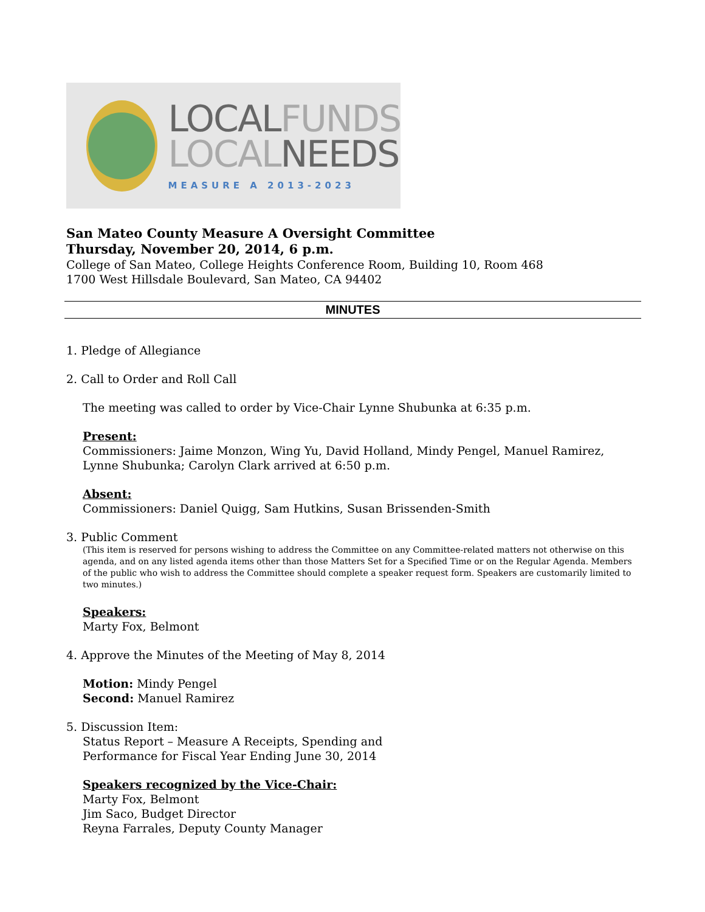LOCALFUNDS
LOCALNEEDS
MEASURE A 2013-2023
San Mateo County Measure A Oversight Committee
Thursday, November 20, 2014, 6 p.m.
College of San Mateo, College Heights Conference Room, Building 10, Room 468
1700 West Hillsdale Boulevard, San Mateo, CA 94402
MINUTES
1. Pledge of Allegiance
2. Call to Order and Roll Call
The meeting was called to order by Vice-Chair Lynne Shubunka at 6:35 p.m.
Present:
Commissioners: Jaime Monzon, Wing Yu, David Holland, Mindy Pengel, Manuel Ramirez, Lynne Shubunka; Carolyn Clark arrived at 6:50 p.m.
Absent:
Commissioners: Daniel Quigg, Sam Hutkins, Susan Brissenden-Smith
3. Public Comment
(This item is reserved for persons wishing to address the Committee on any Committee-related matters not otherwise on this agenda, and on any listed agenda items other than those Matters Set for a Specified Time or on the Regular Agenda. Members of the public who wish to address the Committee should complete a speaker request form. Speakers are customarily limited to two minutes.)
Speakers:
Marty Fox, Belmont
4. Approve the Minutes of the Meeting of May 8, 2014
Motion: Mindy Pengel
Second: Manuel Ramirez
5. Discussion Item:
Status Report – Measure A Receipts, Spending and
Performance for Fiscal Year Ending June 30, 2014
Speakers recognized by the Vice-Chair:
Marty Fox, Belmont
Jim Saco, Budget Director
Reyna Farrales, Deputy County Manager